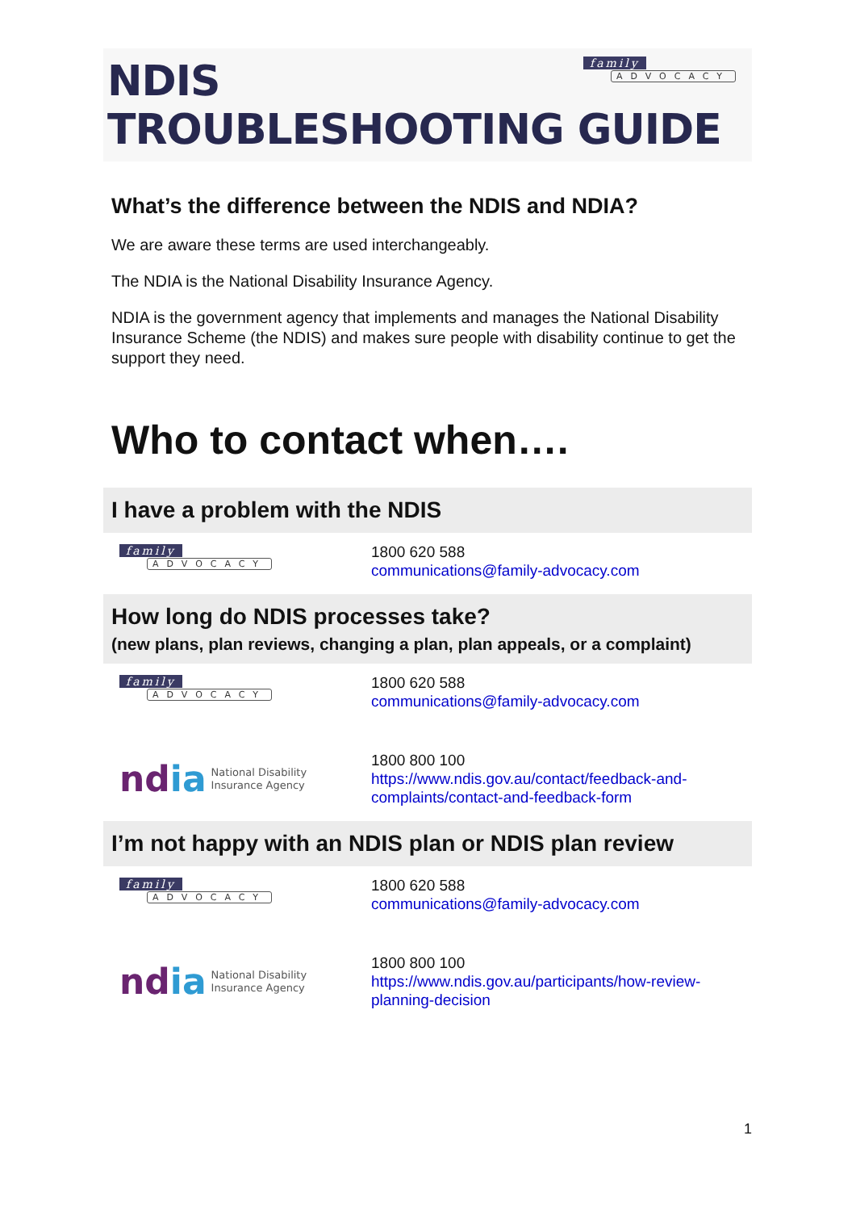NDIS
TROUBLESHOOTING GUIDE
family ADVOCACY
What’s the difference between the NDIS and NDIA?
We are aware these terms are used interchangeably.
The NDIA is the National Disability Insurance Agency.
NDIA is the government agency that implements and manages the National Disability Insurance Scheme (the NDIS) and makes sure people with disability continue to get the support they need.
Who to contact when….
I have a problem with the NDIS
family ADVOCACY
1800 620 588
communications@family-advocacy.com
How long do NDIS processes take?
(new plans, plan reviews, changing a plan, plan appeals, or a complaint)
family ADVOCACY
1800 620 588
communications@family-advocacy.com
ndia National Disability
Insurance Agency
1800 800 100
https://www.ndis.gov.au/contact/feedback-and-
complaints/contact-and-feedback-form
I’m not happy with an NDIS plan or NDIS plan review
family ADVOCACY
1800 620 588
communications@family-advocacy.com
ndia National Disability
Insurance Agency
1800 800 100
https://www.ndis.gov.au/participants/how-review-
planning-decision
1